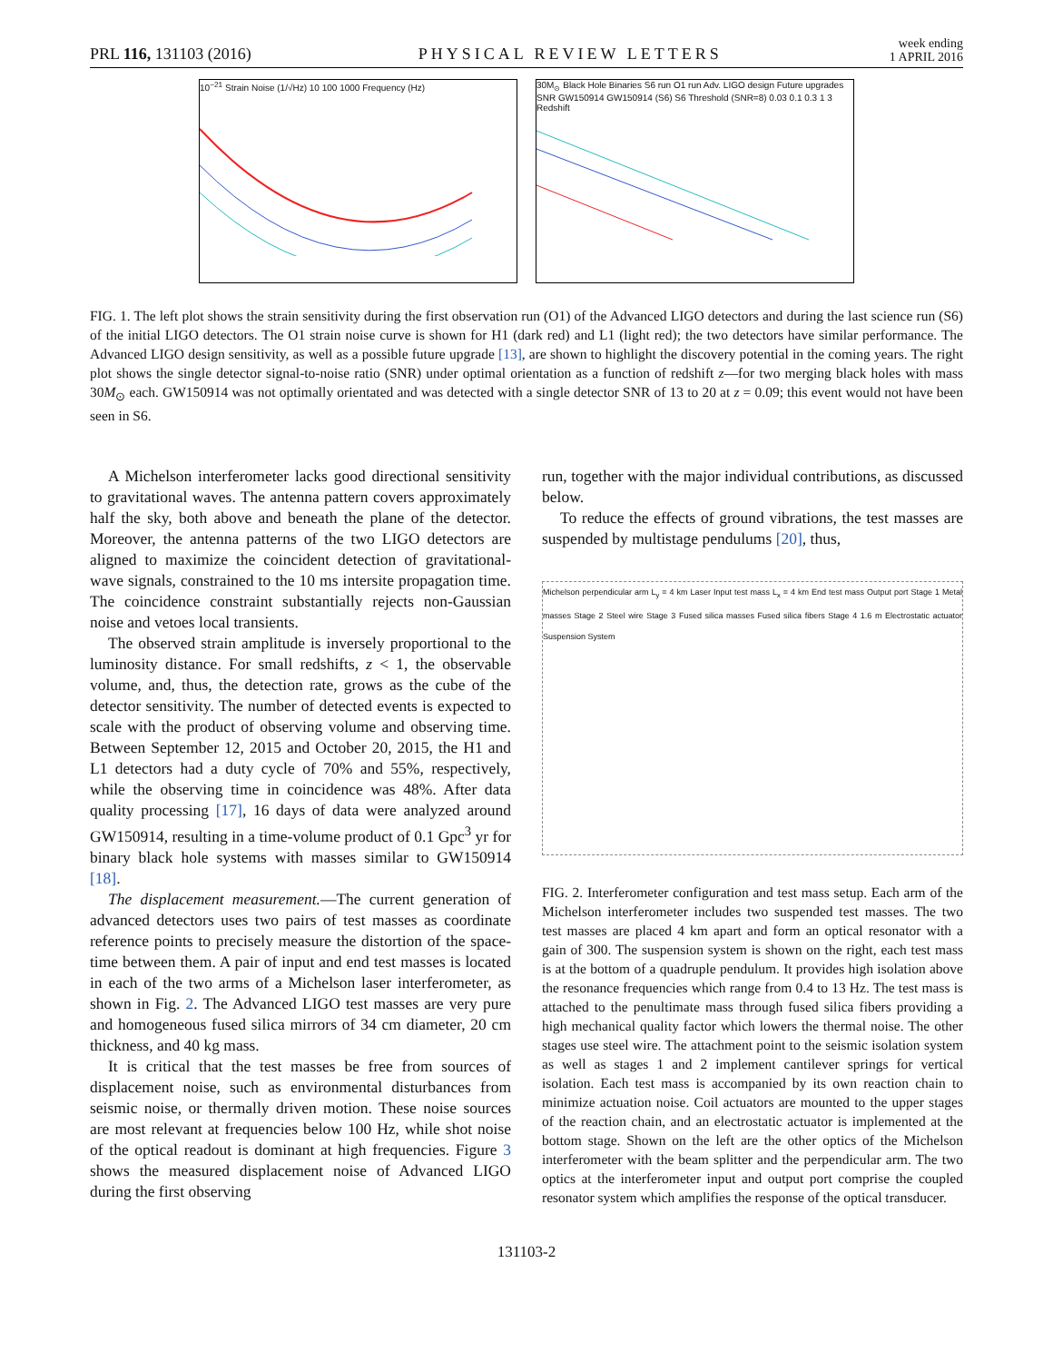PRL 116, 131103 (2016) PHYSICAL REVIEW LETTERS week ending
1 APRIL 2016
10<sup>−21</sup> Strain Noise (1/√Hz) 10 100 1000 Frequency (Hz)
30M<sub>⊙</sub> Black Hole Binaries S6 run O1 run Adv. LIGO design Future upgrades SNR GW150914 GW150914 (S6) S6 Threshold (SNR=8) 0.03 0.1 0.3 1 3 Redshift
FIG. 1. The left plot shows the strain sensitivity during the first observation run (O1) of the Advanced LIGO detectors and during the last science run (S6) of the initial LIGO detectors. The O1 strain noise curve is shown for H1 (dark red) and L1 (light red); the two detectors have similar performance. The Advanced LIGO design sensitivity, as well as a possible future upgrade [13], are shown to highlight the discovery potential in the coming years. The right plot shows the single detector signal-to-noise ratio (SNR) under optimal orientation as a function of redshift z—for two merging black holes with mass 30M<sub>⊙</sub> each. GW150914 was not optimally orientated and was detected with a single detector SNR of 13 to 20 at z = 0.09; this event would not have been seen in S6.
A Michelson interferometer lacks good directional sensitivity to gravitational waves. The antenna pattern covers approximately half the sky, both above and beneath the plane of the detector. Moreover, the antenna patterns of the two LIGO detectors are aligned to maximize the coincident detection of gravitational-wave signals, constrained to the 10 ms intersite propagation time. The coincidence constraint substantially rejects non-Gaussian noise and vetoes local transients.
The observed strain amplitude is inversely proportional to the luminosity distance. For small redshifts, z < 1, the observable volume, and, thus, the detection rate, grows as the cube of the detector sensitivity. The number of detected events is expected to scale with the product of observing volume and observing time. Between September 12, 2015 and October 20, 2015, the H1 and L1 detectors had a duty cycle of 70% and 55%, respectively, while the observing time in coincidence was 48%. After data quality processing [17], 16 days of data were analyzed around GW150914, resulting in a time-volume product of 0.1 Gpc<sup>3</sup> yr for binary black hole systems with masses similar to GW150914 [18].
The displacement measurement.—The current generation of advanced detectors uses two pairs of test masses as coordinate reference points to precisely measure the distortion of the space-time between them. A pair of input and end test masses is located in each of the two arms of a Michelson laser interferometer, as shown in Fig. 2. The Advanced LIGO test masses are very pure and homogeneous fused silica mirrors of 34 cm diameter, 20 cm thickness, and 40 kg mass.
It is critical that the test masses be free from sources of displacement noise, such as environmental disturbances from seismic noise, or thermally driven motion. These noise sources are most relevant at frequencies below 100 Hz, while shot noise of the optical readout is dominant at high frequencies. Figure 3 shows the measured displacement noise of Advanced LIGO during the first observing
run, together with the major individual contributions, as discussed below.
To reduce the effects of ground vibrations, the test masses are suspended by multistage pendulums [20], thus,
Michelson perpendicular arm L<sub>y</sub> = 4 km Laser Input test mass L<sub>x</sub> = 4 km End test mass Output port Stage 1 Metal masses Stage 2 Steel wire Stage 3 Fused silica masses Fused silica fibers Stage 4 1.6 m Electrostatic actuator Suspension System
FIG. 2. Interferometer configuration and test mass setup. Each arm of the Michelson interferometer includes two suspended test masses. The two test masses are placed 4 km apart and form an optical resonator with a gain of 300. The suspension system is shown on the right, each test mass is at the bottom of a quadruple pendulum. It provides high isolation above the resonance frequencies which range from 0.4 to 13 Hz. The test mass is attached to the penultimate mass through fused silica fibers providing a high mechanical quality factor which lowers the thermal noise. The other stages use steel wire. The attachment point to the seismic isolation system as well as stages 1 and 2 implement cantilever springs for vertical isolation. Each test mass is accompanied by its own reaction chain to minimize actuation noise. Coil actuators are mounted to the upper stages of the reaction chain, and an electrostatic actuator is implemented at the bottom stage. Shown on the left are the other optics of the Michelson interferometer with the beam splitter and the perpendicular arm. The two optics at the interferometer input and output port comprise the coupled resonator system which amplifies the response of the optical transducer.
131103-2